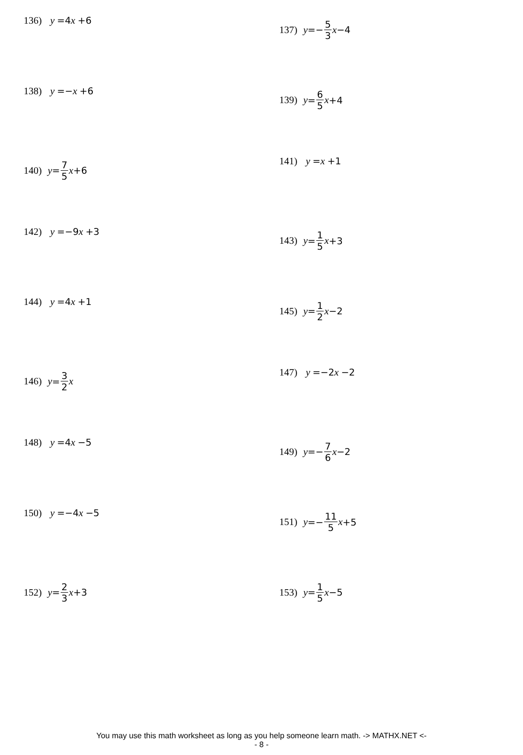136) y =4 x +6 137) y =− 5 3 x −4
138) y =−x +6 139) y = 6 5 x +4
140) y = 7 5 x +6 141) y =x +1
142) y =−9 x +3 143) y = 1 5 x +3
144) y =4 x +1 145) y = 1 2 x −2
146) y = 3 2 x 147) y =−2 x −2
148) y =4 x −5 149) y =− 7 6 x −2
150) y =−4 x −5 151) y =− 11 5 x +5
152) y = 2 3 x +3 153) y = 1 5 x −5
You may use this math worksheet as long as you help someone learn math. -> MATHX.NET <-
- 8 -